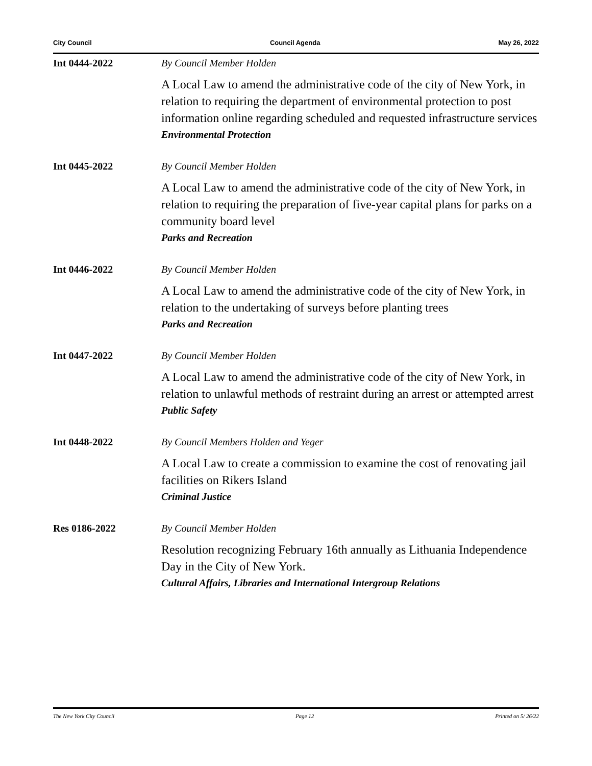City Council Council Agenda May 26, 2022
Int 0444-2022 By Council Member Holden
A Local Law to amend the administrative code of the city of New York, in relation to requiring the department of environmental protection to post information online regarding scheduled and requested infrastructure services
Environmental Protection
Int 0445-2022 By Council Member Holden
A Local Law to amend the administrative code of the city of New York, in relation to requiring the preparation of five-year capital plans for parks on a community board level
Parks and Recreation
Int 0446-2022 By Council Member Holden
A Local Law to amend the administrative code of the city of New York, in relation to the undertaking of surveys before planting trees
Parks and Recreation
Int 0447-2022 By Council Member Holden
A Local Law to amend the administrative code of the city of New York, in relation to unlawful methods of restraint during an arrest or attempted arrest
Public Safety
Int 0448-2022 By Council Members Holden and Yeger
A Local Law to create a commission to examine the cost of renovating jail facilities on Rikers Island
Criminal Justice
Res 0186-2022 By Council Member Holden
Resolution recognizing February 16th annually as Lithuania Independence Day in the City of New York.
Cultural Affairs, Libraries and International Intergroup Relations
The New York City Council Page 12 Printed on 5/ 26/22